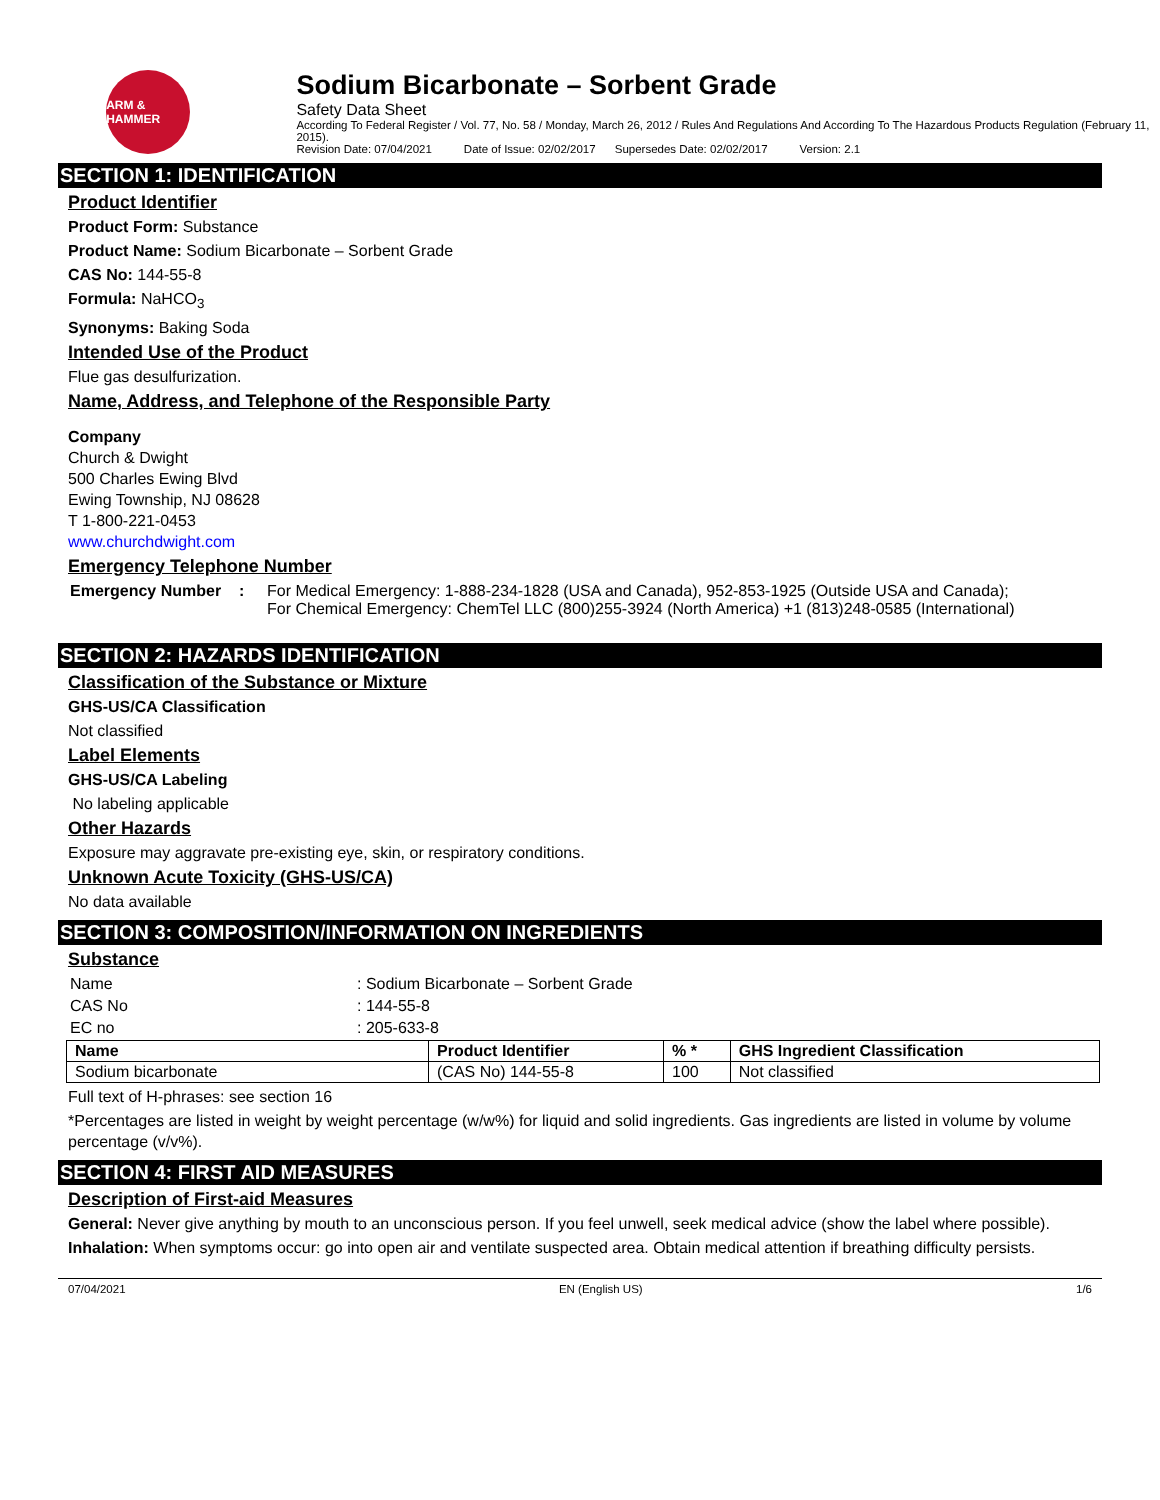ARM & HAMMER
Sodium Bicarbonate – Sorbent Grade
Safety Data Sheet
According To Federal Register / Vol. 77, No. 58 / Monday, March 26, 2012 / Rules And Regulations And According To The Hazardous Products Regulation (February 11, 2015).
Revision Date: 07/04/2021 Date of Issue: 02/02/2017 Supersedes Date: 02/02/2017 Version: 2.1
SECTION 1: IDENTIFICATION
Product Identifier
Product Form: Substance
Product Name: Sodium Bicarbonate – Sorbent Grade
CAS No: 144-55-8
Formula: NaHCO<sub>3</sub>
Synonyms: Baking Soda
Intended Use of the Product
Flue gas desulfurization.
Name, Address, and Telephone of the Responsible Party
Company
Church & Dwight
500 Charles Ewing Blvd
Ewing Township, NJ 08628
T 1-800-221-0453
www.churchdwight.com
Emergency Telephone Number
| Emergency Number : | For Medical Emergency: 1-888-234-1828 (USA and Canada), 952-853-1925 (Outside USA and Canada); For Chemical Emergency: ChemTel LLC (800)255-3924 (North America) +1 (813)248-0585 (International) |
SECTION 2: HAZARDS IDENTIFICATION
Classification of the Substance or Mixture
GHS-US/CA Classification
Not classified
Label Elements
GHS-US/CA Labeling
No labeling applicable
Other Hazards
Exposure may aggravate pre-existing eye, skin, or respiratory conditions.
Unknown Acute Toxicity (GHS-US/CA)
No data available
SECTION 3: COMPOSITION/INFORMATION ON INGREDIENTS
Substance
| Name | : Sodium Bicarbonate – Sorbent Grade |
| CAS No | : 144-55-8 |
| EC no | : 205-633-8 |
| Name | Product Identifier | % * | GHS Ingredient Classification |
| --- | --- | --- | --- |
| Sodium bicarbonate | (CAS No) 144-55-8 | 100 | Not classified |
Full text of H-phrases: see section 16
*Percentages are listed in weight by weight percentage (w/w%) for liquid and solid ingredients. Gas ingredients are listed in volume by volume percentage (v/v%).
SECTION 4: FIRST AID MEASURES
Description of First-aid Measures
General: Never give anything by mouth to an unconscious person. If you feel unwell, seek medical advice (show the label where possible).
Inhalation: When symptoms occur: go into open air and ventilate suspected area. Obtain medical attention if breathing difficulty persists.
07/04/2021 EN (English US) 1/6